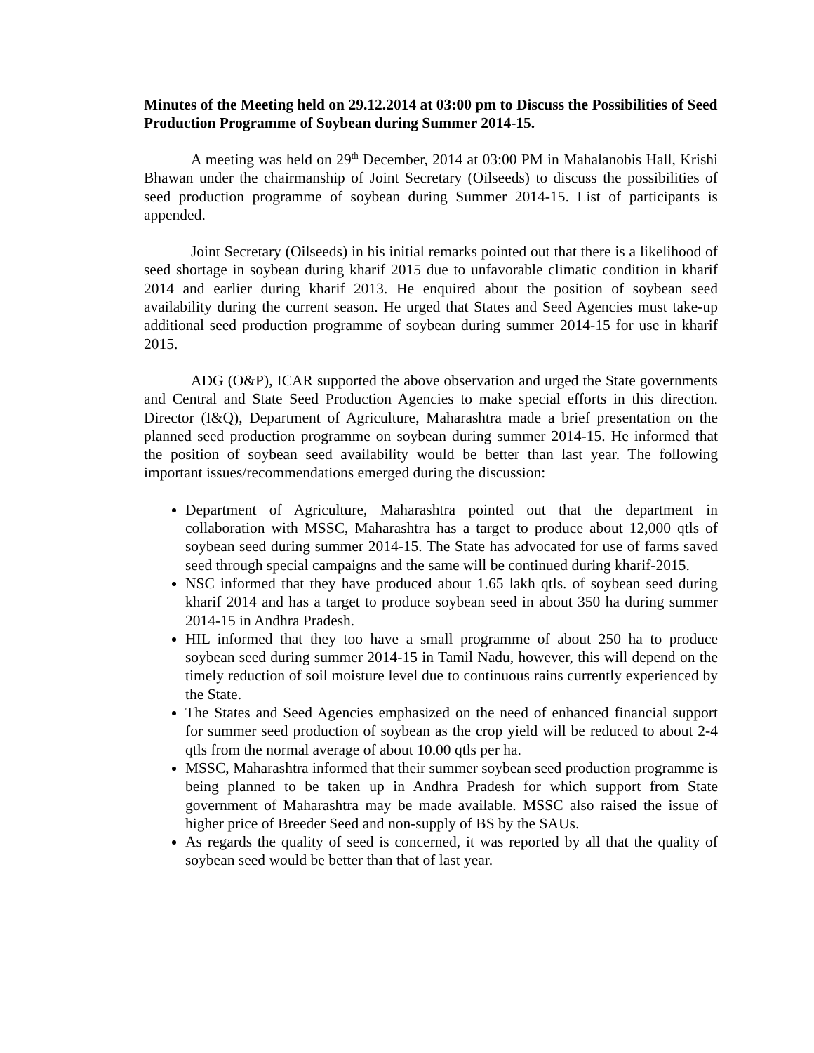Minutes of the Meeting held on 29.12.2014 at 03:00 pm to Discuss the Possibilities of Seed Production Programme of Soybean during Summer 2014-15.
A meeting was held on 29<sup>th</sup> December, 2014 at 03:00 PM in Mahalanobis Hall, Krishi Bhawan under the chairmanship of Joint Secretary (Oilseeds) to discuss the possibilities of seed production programme of soybean during Summer 2014-15. List of participants is appended.
Joint Secretary (Oilseeds) in his initial remarks pointed out that there is a likelihood of seed shortage in soybean during kharif 2015 due to unfavorable climatic condition in kharif 2014 and earlier during kharif 2013. He enquired about the position of soybean seed availability during the current season. He urged that States and Seed Agencies must take-up additional seed production programme of soybean during summer 2014-15 for use in kharif 2015.
ADG (O&P), ICAR supported the above observation and urged the State governments and Central and State Seed Production Agencies to make special efforts in this direction. Director (I&Q), Department of Agriculture, Maharashtra made a brief presentation on the planned seed production programme on soybean during summer 2014-15. He informed that the position of soybean seed availability would be better than last year. The following important issues/recommendations emerged during the discussion:
Department of Agriculture, Maharashtra pointed out that the department in collaboration with MSSC, Maharashtra has a target to produce about 12,000 qtls of soybean seed during summer 2014-15. The State has advocated for use of farms saved seed through special campaigns and the same will be continued during kharif-2015.
NSC informed that they have produced about 1.65 lakh qtls. of soybean seed during kharif 2014 and has a target to produce soybean seed in about 350 ha during summer 2014-15 in Andhra Pradesh.
HIL informed that they too have a small programme of about 250 ha to produce soybean seed during summer 2014-15 in Tamil Nadu, however, this will depend on the timely reduction of soil moisture level due to continuous rains currently experienced by the State.
The States and Seed Agencies emphasized on the need of enhanced financial support for summer seed production of soybean as the crop yield will be reduced to about 2-4 qtls from the normal average of about 10.00 qtls per ha.
MSSC, Maharashtra informed that their summer soybean seed production programme is being planned to be taken up in Andhra Pradesh for which support from State government of Maharashtra may be made available. MSSC also raised the issue of higher price of Breeder Seed and non-supply of BS by the SAUs.
As regards the quality of seed is concerned, it was reported by all that the quality of soybean seed would be better than that of last year.